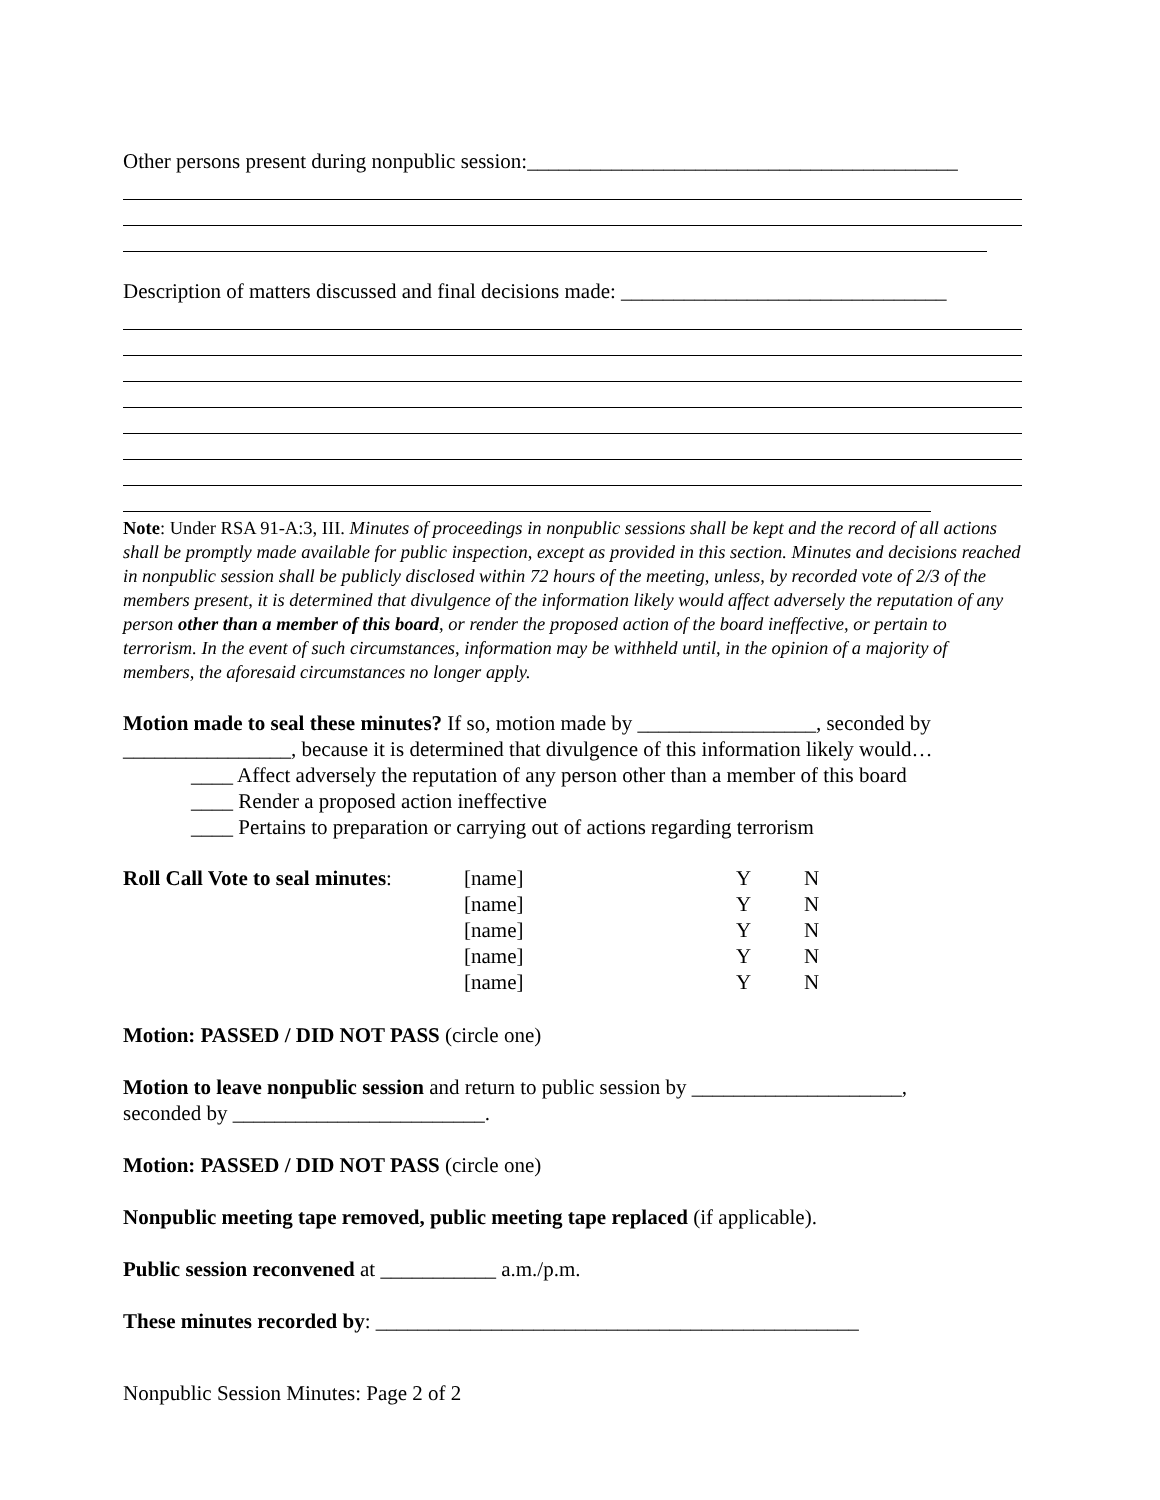Other persons present during nonpublic session:_________________________________________
Description of matters discussed and final decisions made: _______________________________
Note: Under RSA 91-A:3, III. Minutes of proceedings in nonpublic sessions shall be kept and the record of all actions shall be promptly made available for public inspection, except as provided in this section. Minutes and decisions reached in nonpublic session shall be publicly disclosed within 72 hours of the meeting, unless, by recorded vote of 2/3 of the members present, it is determined that divulgence of the information likely would affect adversely the reputation of any person other than a member of this board, or render the proposed action of the board ineffective, or pertain to terrorism. In the event of such circumstances, information may be withheld until, in the opinion of a majority of members, the aforesaid circumstances no longer apply.
Motion made to seal these minutes? If so, motion made by _________________, seconded by ________________, because it is determined that divulgence of this information likely would…
____ Affect adversely the reputation of any person other than a member of this board
____ Render a proposed action ineffective
____ Pertains to preparation or carrying out of actions regarding terrorism
| Roll Call Vote to seal minutes : | [name] | Y | N |
| | [name] | Y | N |
| | [name] | Y | N |
| | [name] | Y | N |
| | [name] | Y | N |
Motion: PASSED / DID NOT PASS (circle one)
Motion to leave nonpublic session and return to public session by ____________________,
seconded by ________________________.
Motion: PASSED / DID NOT PASS (circle one)
Nonpublic meeting tape removed, public meeting tape replaced (if applicable).
Public session reconvened at ___________ a.m./p.m.
These minutes recorded by: ______________________________________________
Nonpublic Session Minutes: Page 2 of 2